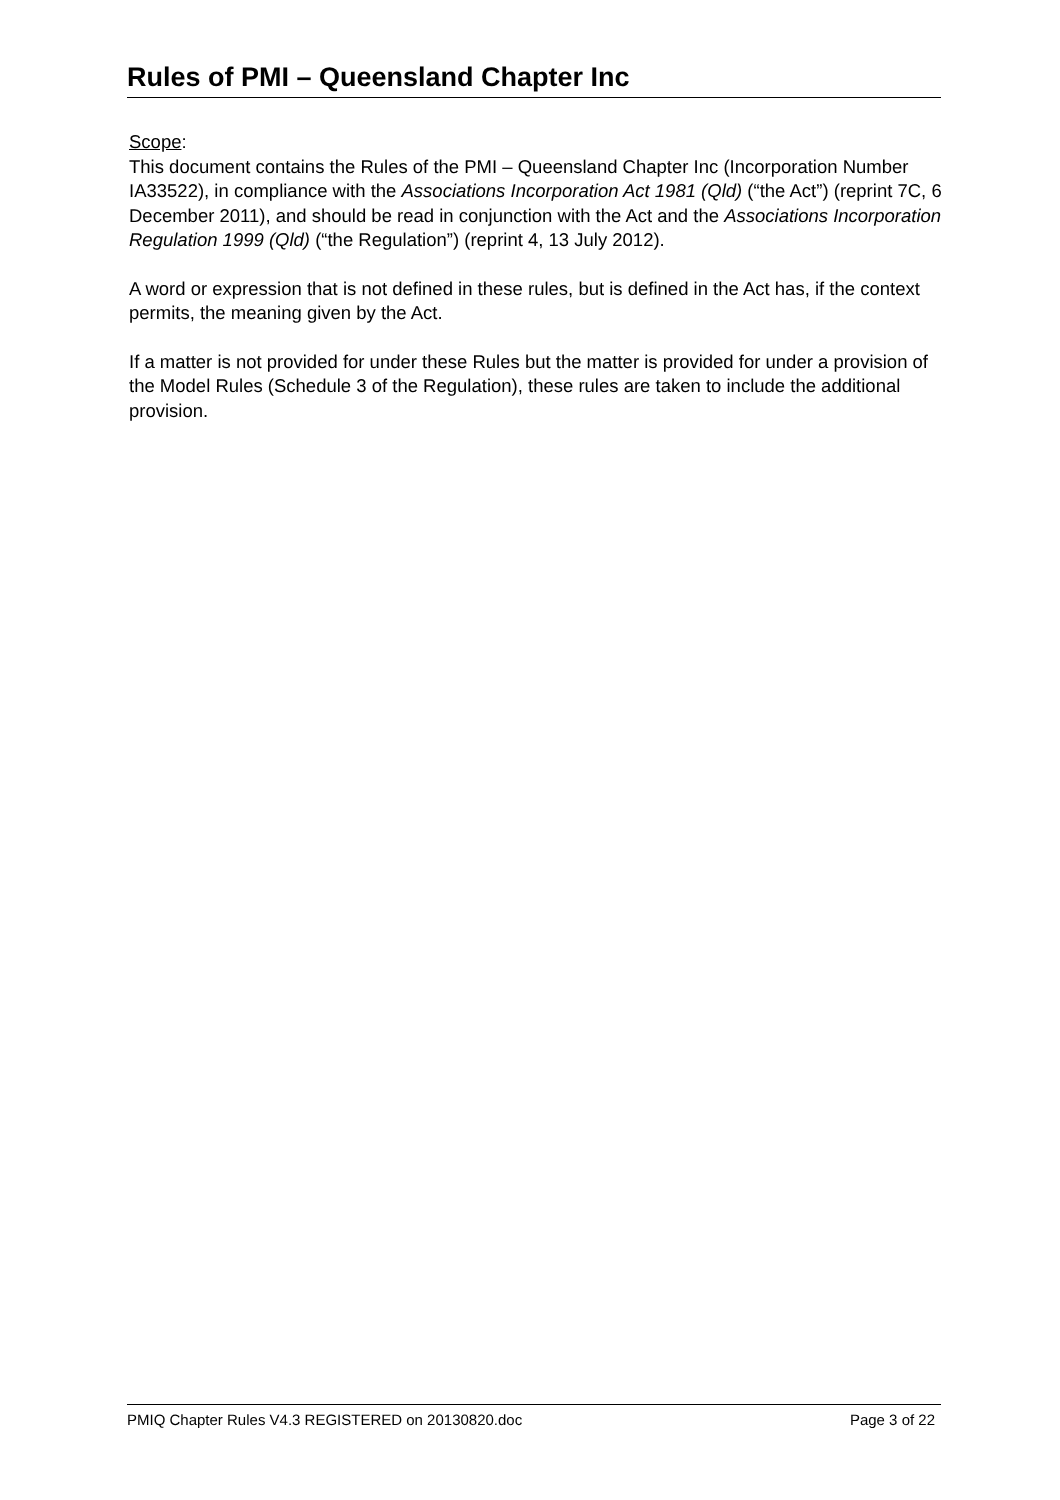Rules of PMI – Queensland Chapter Inc
Scope:
This document contains the Rules of the PMI – Queensland Chapter Inc (Incorporation Number IA33522), in compliance with the Associations Incorporation Act 1981 (Qld) (“the Act”) (reprint 7C, 6 December 2011), and should be read in conjunction with the Act and the Associations Incorporation Regulation 1999 (Qld) (“the Regulation”) (reprint 4, 13 July 2012).
A word or expression that is not defined in these rules, but is defined in the Act has, if the context permits, the meaning given by the Act.
If a matter is not provided for under these Rules but the matter is provided for under a provision of the Model Rules (Schedule 3 of the Regulation), these rules are taken to include the additional provision.
PMIQ Chapter Rules V4.3 REGISTERED on 20130820.doc Page 3 of 22